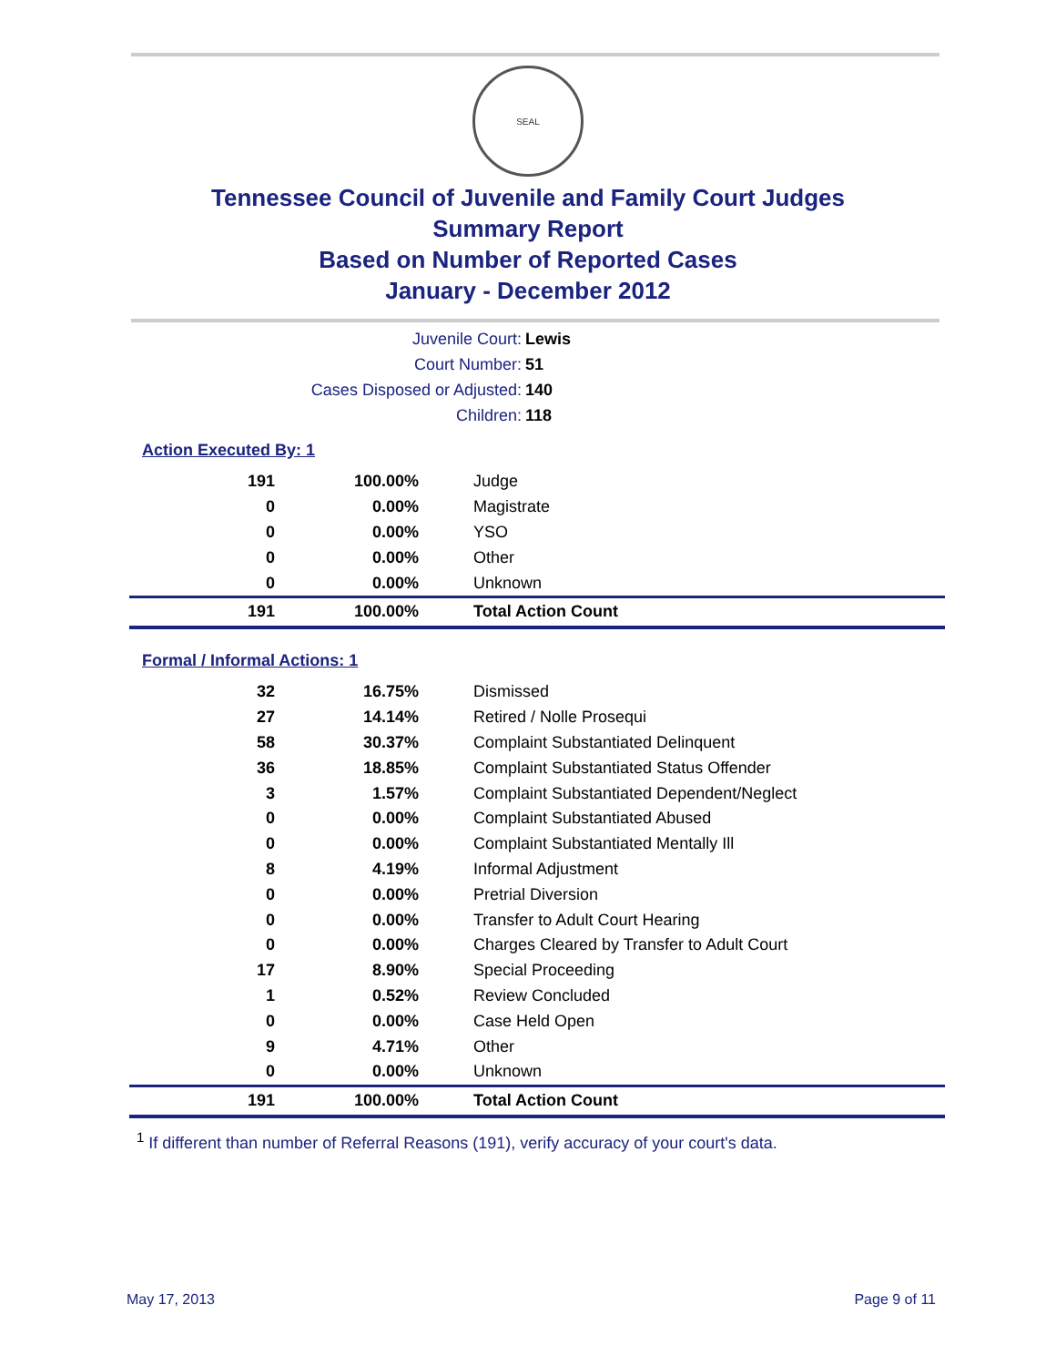SEAL
Tennessee Council of Juvenile and Family Court Judges
Summary Report
Based on Number of Reported Cases
January - December 2012
Juvenile Court: Lewis
Court Number: 51
Cases Disposed or Adjusted: 140
Children: 118
Action Executed By: 1
| 191 | 100.00% | Judge |
| 0 | 0.00% | Magistrate |
| 0 | 0.00% | YSO |
| 0 | 0.00% | Other |
| 0 | 0.00% | Unknown |
| 191 | 100.00% | Total Action Count |
Formal / Informal Actions: 1
| 32 | 16.75% | Dismissed |
| 27 | 14.14% | Retired / Nolle Prosequi |
| 58 | 30.37% | Complaint Substantiated Delinquent |
| 36 | 18.85% | Complaint Substantiated Status Offender |
| 3 | 1.57% | Complaint Substantiated Dependent/Neglect |
| 0 | 0.00% | Complaint Substantiated Abused |
| 0 | 0.00% | Complaint Substantiated Mentally Ill |
| 8 | 4.19% | Informal Adjustment |
| 0 | 0.00% | Pretrial Diversion |
| 0 | 0.00% | Transfer to Adult Court Hearing |
| 0 | 0.00% | Charges Cleared by Transfer to Adult Court |
| 17 | 8.90% | Special Proceeding |
| 1 | 0.52% | Review Concluded |
| 0 | 0.00% | Case Held Open |
| 9 | 4.71% | Other |
| 0 | 0.00% | Unknown |
| 191 | 100.00% | Total Action Count |
<sup>1</sup> If different than number of Referral Reasons (191), verify accuracy of your court's data.
May 17, 2013 Page 9 of 11